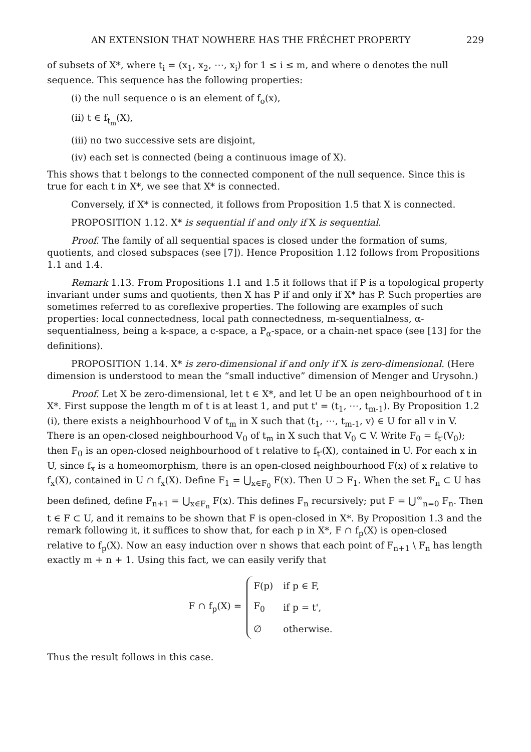AN EXTENSION THAT NOWHERE HAS THE FRÉCHET PROPERTY 229
of subsets of X*, where t<sub>i</sub> = (x<sub>1</sub>, x<sub>2</sub>, ⋯, x<sub>i</sub>) for 1 ≤ i ≤ m, and where o denotes the null sequence. This sequence has the following properties:
(i) the null sequence o is an element of f<sub>o</sub>(x),
(ii) t ∈ f<sub>t<sub>m</sub></sub>(X),
(iii) no two successive sets are disjoint,
(iv) each set is connected (being a continuous image of X).
This shows that t belongs to the connected component of the null sequence. Since this is true for each t in X*, we see that X* is connected.
Conversely, if X* is connected, it follows from Proposition 1.5 that X is connected.
PROPOSITION 1.12. X* is sequential if and only if X is sequential.
Proof. The family of all sequential spaces is closed under the formation of sums, quotients, and closed subspaces (see [7]). Hence Proposition 1.12 follows from Propositions 1.1 and 1.4.
Remark 1.13. From Propositions 1.1 and 1.5 it follows that if P is a topological property invariant under sums and quotients, then X has P if and only if X* has P. Such properties are sometimes referred to as coreflexive properties. The following are examples of such properties: local connectedness, local path connectedness, m-sequentialness, α-sequentialness, being a k-space, a c-space, a P<sub>α</sub>-space, or a chain-net space (see [13] for the definitions).
PROPOSITION 1.14. X* is zero-dimensional if and only if X is zero-dimensional. (Here dimension is understood to mean the “small inductive” dimension of Menger and Urysohn.)
Proof. Let X be zero-dimensional, let t ∈ X*, and let U be an open neighbourhood of t in X*. First suppose the length m of t is at least 1, and put t' = (t<sub>1</sub>, ⋯, t<sub>m-1</sub>). By Proposition 1.2 (i), there exists a neighbourhood V of t<sub>m</sub> in X such that (t<sub>1</sub>, ⋯, t<sub>m-1</sub>, v) ∈ U for all v in V. There is an open-closed neighbourhood V<sub>0</sub> of t<sub>m</sub> in X such that V<sub>0</sub> ⊂ V. Write F<sub>0</sub> = f<sub>t'</sub>(V<sub>0</sub>); then F<sub>0</sub> is an open-closed neighbourhood of t relative to f<sub>t'</sub>(X), contained in U. For each x in U, since f<sub>x</sub> is a homeomorphism, there is an open-closed neighbourhood F(x) of x relative to f<sub>x</sub>(X), contained in U ∩ f<sub>x</sub>(X). Define F<sub>1</sub> = ⋃<sub>x∈F<sub>0</sub></sub> F(x). Then U ⊃ F<sub>1</sub>. When the set F<sub>n</sub> ⊂ U has been defined, define F<sub>n+1</sub> = ⋃<sub>x∈F<sub>n</sub></sub> F(x). This defines F<sub>n</sub> recursively; put F = ⋃<sup>∞</sup><sub>n=0</sub> F<sub>n</sub>. Then t ∈ F ⊂ U, and it remains to be shown that F is open-closed in X*. By Proposition 1.3 and the remark following it, it suffices to show that, for each p in X*, F ∩ f<sub>p</sub>(X) is open-closed relative to f<sub>p</sub>(X). Now an easy induction over n shows that each point of F<sub>n+1</sub> \ F<sub>n</sub> has length exactly m + n + 1. Using this fact, we can easily verify that
F ∩ f<sub>p</sub>(X) =
| F(p) | if p ∈ F, |
| F<sub>0</sub> | if p = t', |
| ∅ | otherwise. |
Thus the result follows in this case.